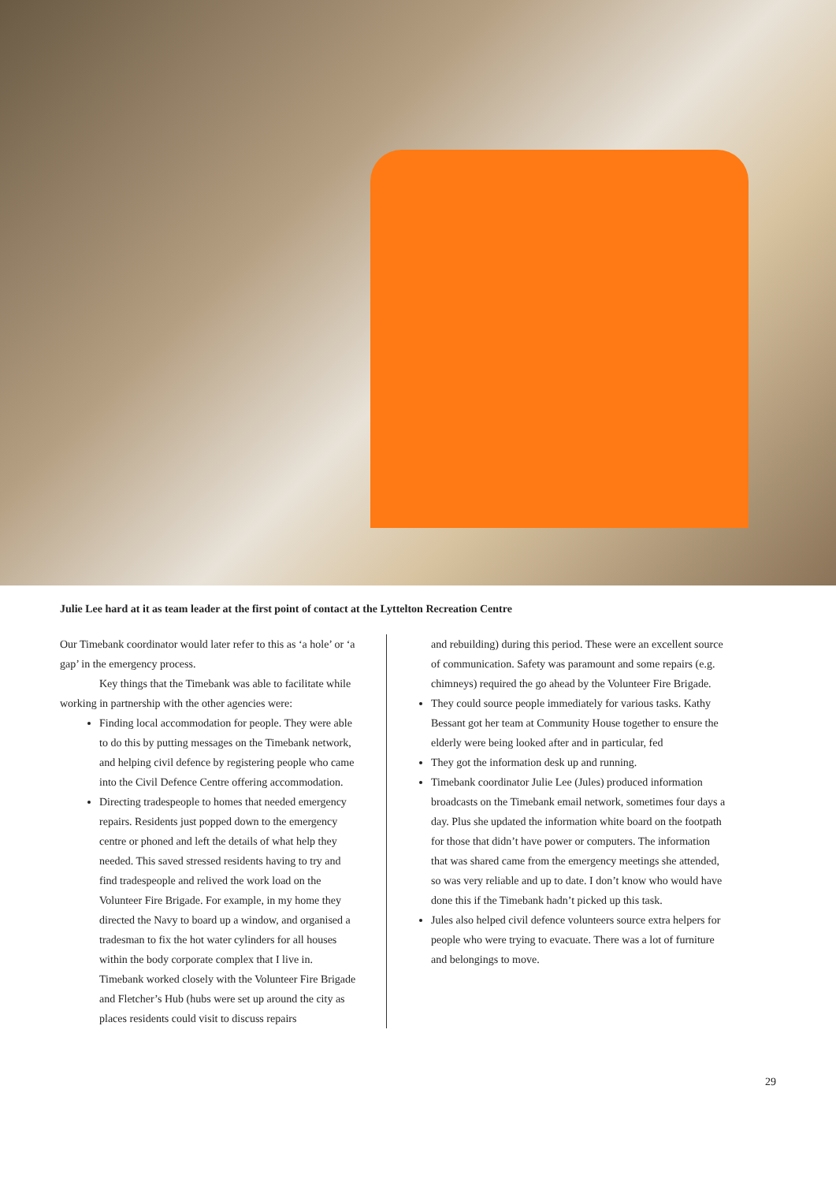Julie Lee hard at it as team leader at the first point of contact at the Lyttelton Recreation Centre
Our Timebank coordinator would later refer to this as ‘a hole’ or ‘a gap’ in the emergency process.
Key things that the Timebank was able to facilitate while working in partnership with the other agencies were:
Finding local accommodation for people. They were able to do this by putting messages on the Timebank network, and helping civil defence by registering people who came into the Civil Defence Centre offering accommodation.
Directing tradespeople to homes that needed emergency repairs. Residents just popped down to the emergency centre or phoned and left the details of what help they needed. This saved stressed residents having to try and find tradespeople and relived the work load on the Volunteer Fire Brigade. For example, in my home they directed the Navy to board up a window, and organised a tradesman to fix the hot water cylinders for all houses within the body corporate complex that I live in. Timebank worked closely with the Volunteer Fire Brigade and Fletcher’s Hub (hubs were set up around the city as places residents could visit to discuss repairs
and rebuilding) during this period. These were an excellent source of communication. Safety was paramount and some repairs (e.g. chimneys) required the go ahead by the Volunteer Fire Brigade.
They could source people immediately for various tasks. Kathy Bessant got her team at Community House together to ensure the elderly were being looked after and in particular, fed
They got the information desk up and running.
Timebank coordinator Julie Lee (Jules) produced information broadcasts on the Timebank email network, sometimes four days a day. Plus she updated the information white board on the footpath for those that didn’t have power or computers. The information that was shared came from the emergency meetings she attended, so was very reliable and up to date. I don’t know who would have done this if the Timebank hadn’t picked up this task.
Jules also helped civil defence volunteers source extra helpers for people who were trying to evacuate. There was a lot of furniture and belongings to move.
29